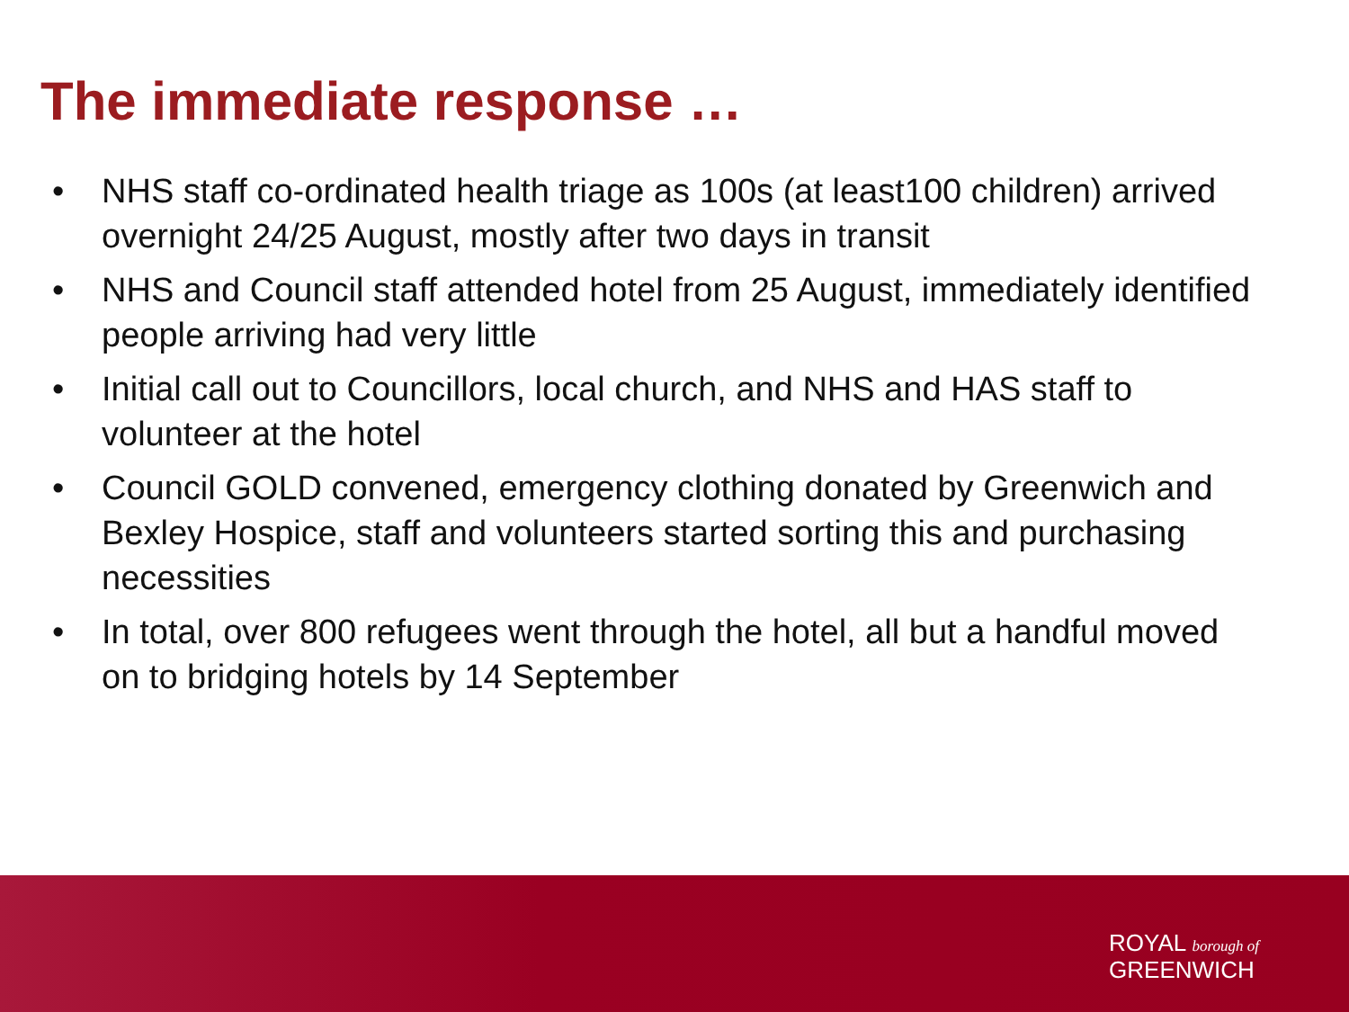The immediate response …
• NHS staff co-ordinated health triage as 100s (at least100 children) arrived overnight 24/25 August, mostly after two days in transit
• NHS and Council staff attended hotel from 25 August, immediately identified people arriving had very little
• Initial call out to Councillors, local church, and NHS and HAS staff to volunteer at the hotel
• Council GOLD convened, emergency clothing donated by Greenwich and Bexley Hospice, staff and volunteers started sorting this and purchasing necessities
• In total, over 800 refugees went through the hotel, all but a handful moved on to bridging hotels by 14 September
ROYAL borough of
GREENWICH